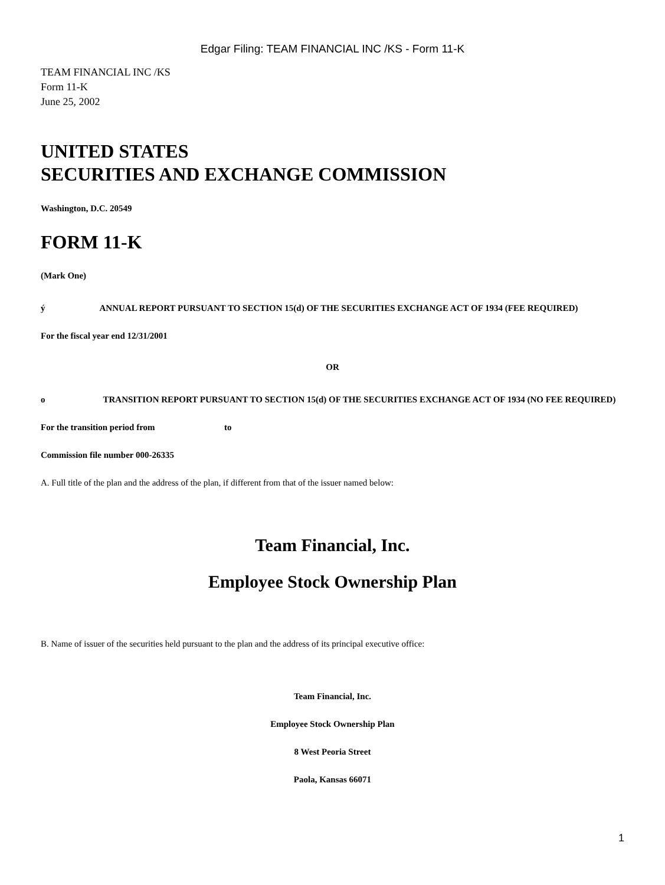Edgar Filing: TEAM FINANCIAL INC /KS - Form 11-K
TEAM FINANCIAL INC /KS
Form 11-K
June 25, 2002
UNITED STATES
SECURITIES AND EXCHANGE COMMISSION
Washington, D.C. 20549
FORM 11-K
(Mark One)
ý ANNUAL REPORT PURSUANT TO SECTION 15(d) OF THE SECURITIES EXCHANGE ACT OF 1934 (FEE REQUIRED)
For the fiscal year end 12/31/2001
OR
o TRANSITION REPORT PURSUANT TO SECTION 15(d) OF THE SECURITIES EXCHANGE ACT OF 1934 (NO FEE REQUIRED)
For the transition period from to
Commission file number 000-26335
A. Full title of the plan and the address of the plan, if different from that of the issuer named below:
Team Financial, Inc.
Employee Stock Ownership Plan
B. Name of issuer of the securities held pursuant to the plan and the address of its principal executive office:
Team Financial, Inc.
Employee Stock Ownership Plan
8 West Peoria Street
Paola, Kansas 66071
1